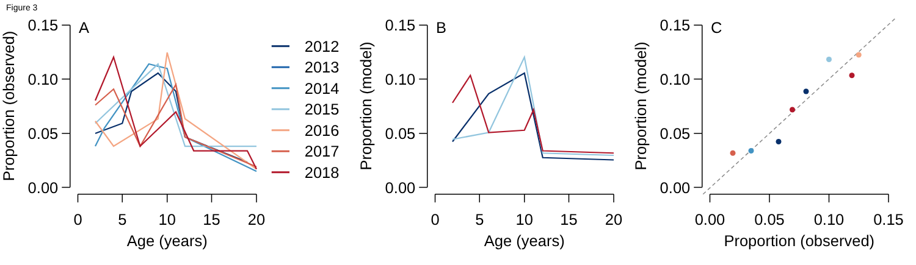Figure 3
0.15
0.10
0.05
0.00
0
5
10
15
20
Age (years)
Proportion (observed)
A
0.15
0.10
0.05
0.00
0
5
10
15
20
Age (years)
Proportion (model)
B
0.15
0.10
0.05
0.00
0.00
0.05
0.10
0.15
Proportion (observed)
Proportion (model)
C
2012
2013
2014
2015
2016
2017
2018